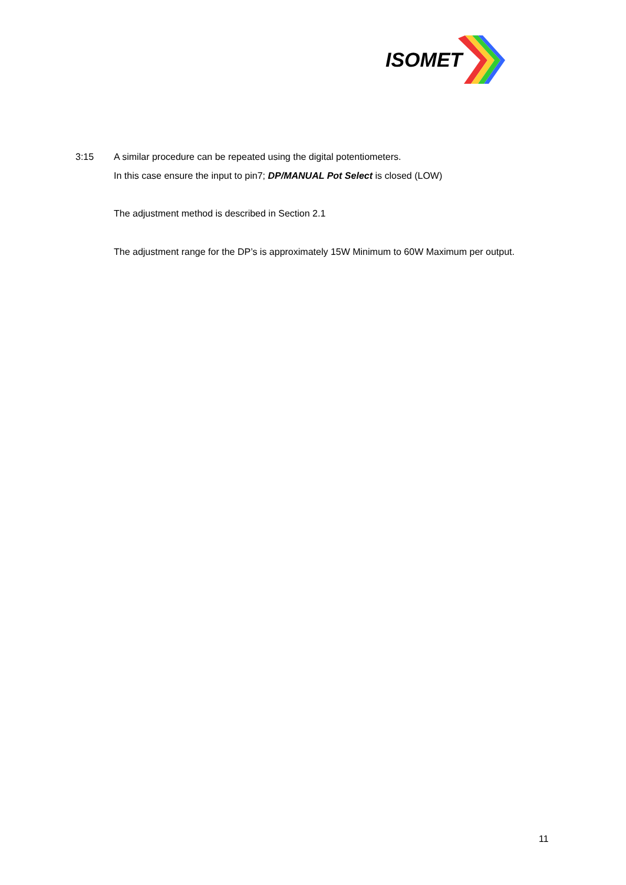ISOMET
3:15 A similar procedure can be repeated using the digital potentiometers.
In this case ensure the input to pin7; DP/MANUAL Pot Select is closed (LOW)
The adjustment method is described in Section 2.1
The adjustment range for the DP’s is approximately 15W Minimum to 60W Maximum per output.
11